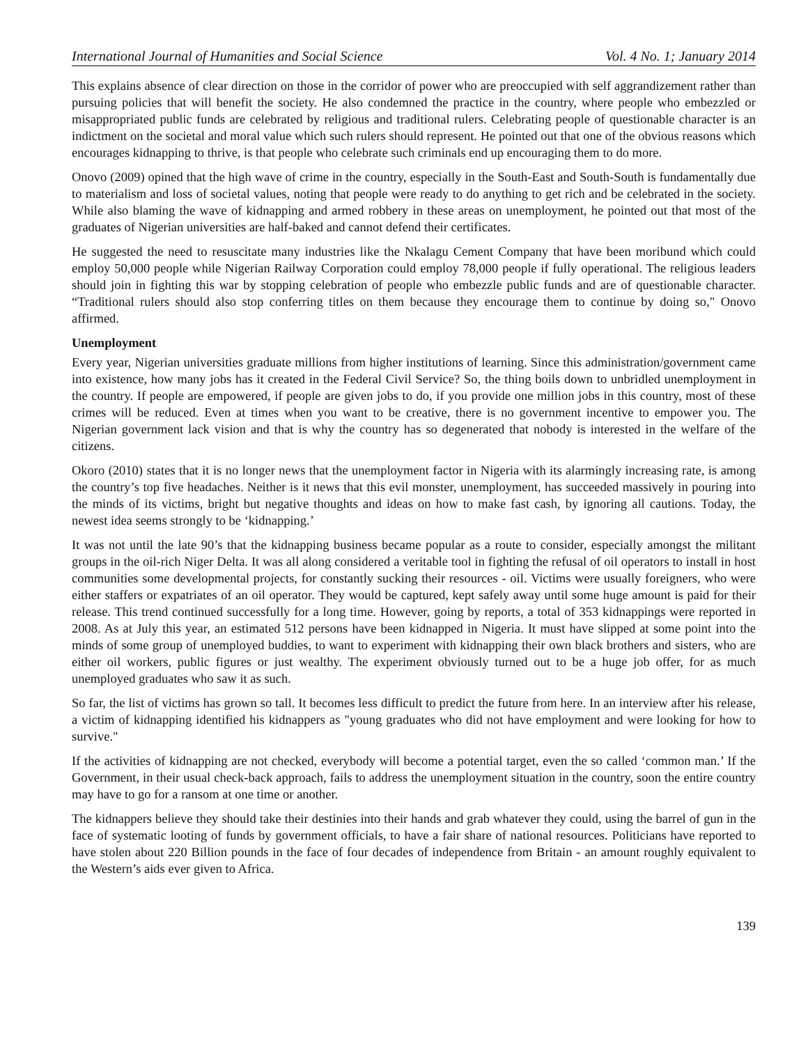International Journal of Humanities and Social Science Vol. 4 No. 1; January 2014
This explains absence of clear direction on those in the corridor of power who are preoccupied with self aggrandizement rather than pursuing policies that will benefit the society. He also condemned the practice in the country, where people who embezzled or misappropriated public funds are celebrated by religious and traditional rulers. Celebrating people of questionable character is an indictment on the societal and moral value which such rulers should represent. He pointed out that one of the obvious reasons which encourages kidnapping to thrive, is that people who celebrate such criminals end up encouraging them to do more.
Onovo (2009) opined that the high wave of crime in the country, especially in the South-East and South-South is fundamentally due to materialism and loss of societal values, noting that people were ready to do anything to get rich and be celebrated in the society. While also blaming the wave of kidnapping and armed robbery in these areas on unemployment, he pointed out that most of the graduates of Nigerian universities are half-baked and cannot defend their certificates.
He suggested the need to resuscitate many industries like the Nkalagu Cement Company that have been moribund which could employ 50,000 people while Nigerian Railway Corporation could employ 78,000 people if fully operational. The religious leaders should join in fighting this war by stopping celebration of people who embezzle public funds and are of questionable character. “Traditional rulers should also stop conferring titles on them because they encourage them to continue by doing so," Onovo affirmed.
Unemployment
Every year, Nigerian universities graduate millions from higher institutions of learning. Since this administration/government came into existence, how many jobs has it created in the Federal Civil Service? So, the thing boils down to unbridled unemployment in the country. If people are empowered, if people are given jobs to do, if you provide one million jobs in this country, most of these crimes will be reduced. Even at times when you want to be creative, there is no government incentive to empower you. The Nigerian government lack vision and that is why the country has so degenerated that nobody is interested in the welfare of the citizens.
Okoro (2010) states that it is no longer news that the unemployment factor in Nigeria with its alarmingly increasing rate, is among the country’s top five headaches. Neither is it news that this evil monster, unemployment, has succeeded massively in pouring into the minds of its victims, bright but negative thoughts and ideas on how to make fast cash, by ignoring all cautions. Today, the newest idea seems strongly to be ‘kidnapping.’
It was not until the late 90’s that the kidnapping business became popular as a route to consider, especially amongst the militant groups in the oil-rich Niger Delta. It was all along considered a veritable tool in fighting the refusal of oil operators to install in host communities some developmental projects, for constantly sucking their resources - oil. Victims were usually foreigners, who were either staffers or expatriates of an oil operator. They would be captured, kept safely away until some huge amount is paid for their release. This trend continued successfully for a long time. However, going by reports, a total of 353 kidnappings were reported in 2008. As at July this year, an estimated 512 persons have been kidnapped in Nigeria. It must have slipped at some point into the minds of some group of unemployed buddies, to want to experiment with kidnapping their own black brothers and sisters, who are either oil workers, public figures or just wealthy. The experiment obviously turned out to be a huge job offer, for as much unemployed graduates who saw it as such.
So far, the list of victims has grown so tall. It becomes less difficult to predict the future from here. In an interview after his release, a victim of kidnapping identified his kidnappers as "young graduates who did not have employment and were looking for how to survive."
If the activities of kidnapping are not checked, everybody will become a potential target, even the so called ‘common man.’ If the Government, in their usual check-back approach, fails to address the unemployment situation in the country, soon the entire country may have to go for a ransom at one time or another.
The kidnappers believe they should take their destinies into their hands and grab whatever they could, using the barrel of gun in the face of systematic looting of funds by government officials, to have a fair share of national resources. Politicians have reported to have stolen about 220 Billion pounds in the face of four decades of independence from Britain - an amount roughly equivalent to the Western’s aids ever given to Africa.
139